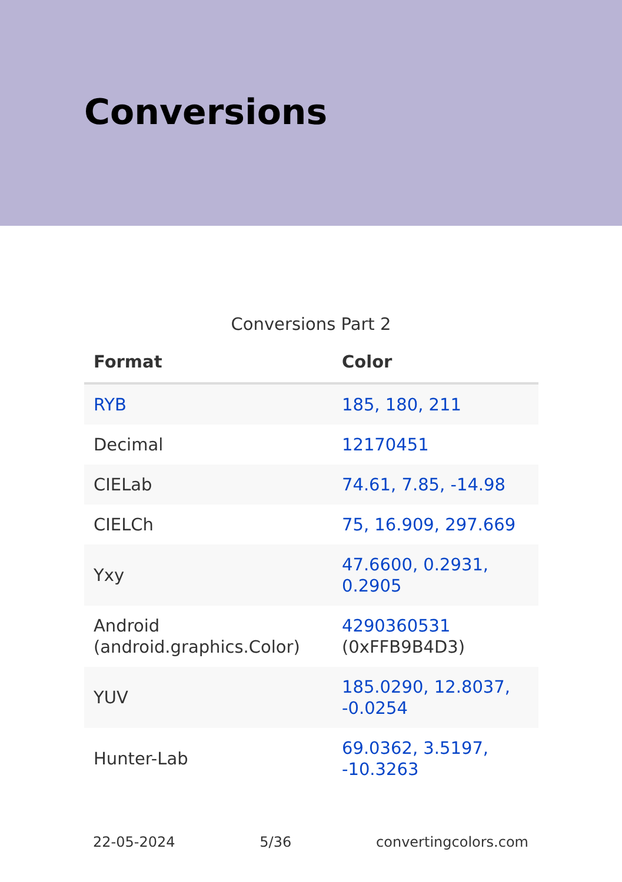Conversions
Conversions Part 2
| Format | Color |
| --- | --- |
| RYB | 185, 180, 211 |
| Decimal | 12170451 |
| CIELab | 74.61, 7.85, -14.98 |
| CIELCh | 75, 16.909, 297.669 |
| Yxy | 47.6600, 0.2931, 0.2905 |
| Android (android.graphics.Color) | 4290360531 (0xFFB9B4D3) |
| YUV | 185.0290, 12.8037, -0.0254 |
| Hunter-Lab | 69.0362, 3.5197, -10.3263 |
22-05-2024 5/36 convertingcolors.com